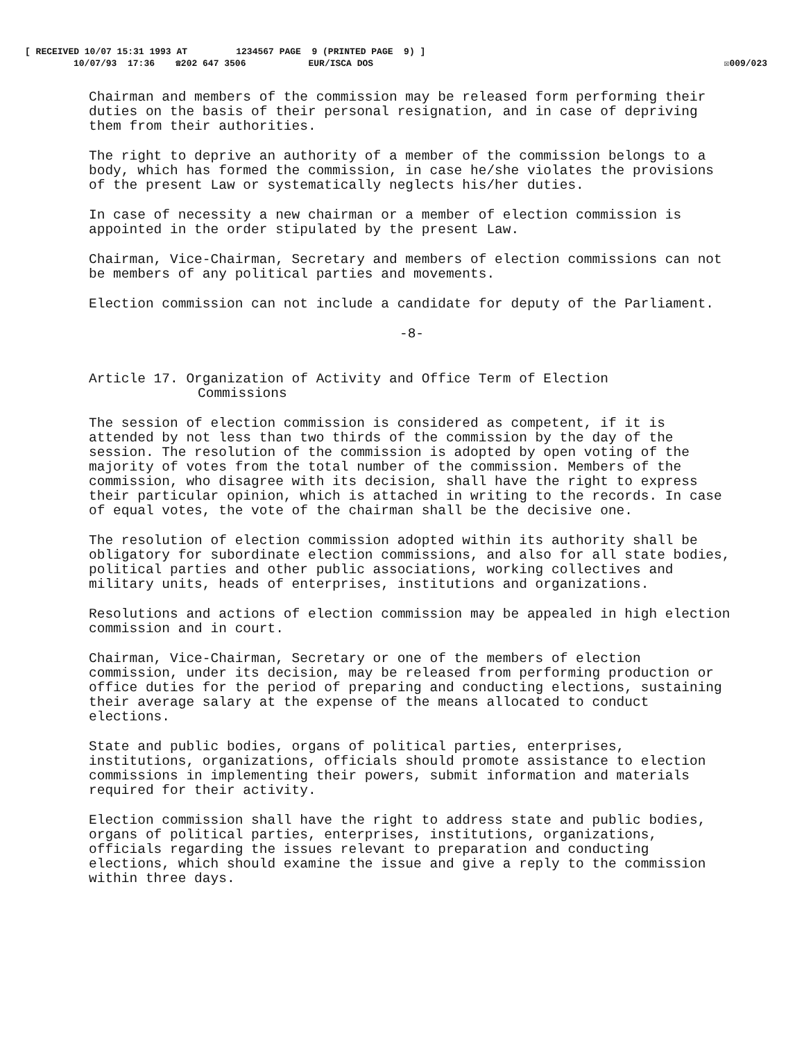[ RECEIVED 10/07 15:31 1993 AT 1234567 PAGE 9 (PRINTED PAGE 9) ]
10/07/93 17:36 ☎202 647 3506 EUR/ISCA DOS ☒009/023
Chairman and members of the commission may be released form performing their duties on the basis of their personal resignation, and in case of depriving them from their authorities.
The right to deprive an authority of a member of the commission belongs to a body, which has formed the commission, in case he/she violates the provisions of the present Law or systematically neglects his/her duties.
In case of necessity a new chairman or a member of election commission is appointed in the order stipulated by the present Law.
Chairman, Vice-Chairman, Secretary and members of election commissions can not be members of any political parties and movements.
Election commission can not include a candidate for deputy of the Parliament.
-8-
Article 17. Organization of Activity and Office Term of Election
Commissions
The session of election commission is considered as competent, if it is attended by not less than two thirds of the commission by the day of the session. The resolution of the commission is adopted by open voting of the majority of votes from the total number of the commission. Members of the commission, who disagree with its decision, shall have the right to express their particular opinion, which is attached in writing to the records. In case of equal votes, the vote of the chairman shall be the decisive one.
The resolution of election commission adopted within its authority shall be obligatory for subordinate election commissions, and also for all state bodies, political parties and other public associations, working collectives and military units, heads of enterprises, institutions and organizations.
Resolutions and actions of election commission may be appealed in high election commission and in court.
Chairman, Vice-Chairman, Secretary or one of the members of election commission, under its decision, may be released from performing production or office duties for the period of preparing and conducting elections, sustaining their average salary at the expense of the means allocated to conduct elections.
State and public bodies, organs of political parties, enterprises, institutions, organizations, officials should promote assistance to election commissions in implementing their powers, submit information and materials required for their activity.
Election commission shall have the right to address state and public bodies, organs of political parties, enterprises, institutions, organizations, officials regarding the issues relevant to preparation and conducting elections, which should examine the issue and give a reply to the commission within three days.